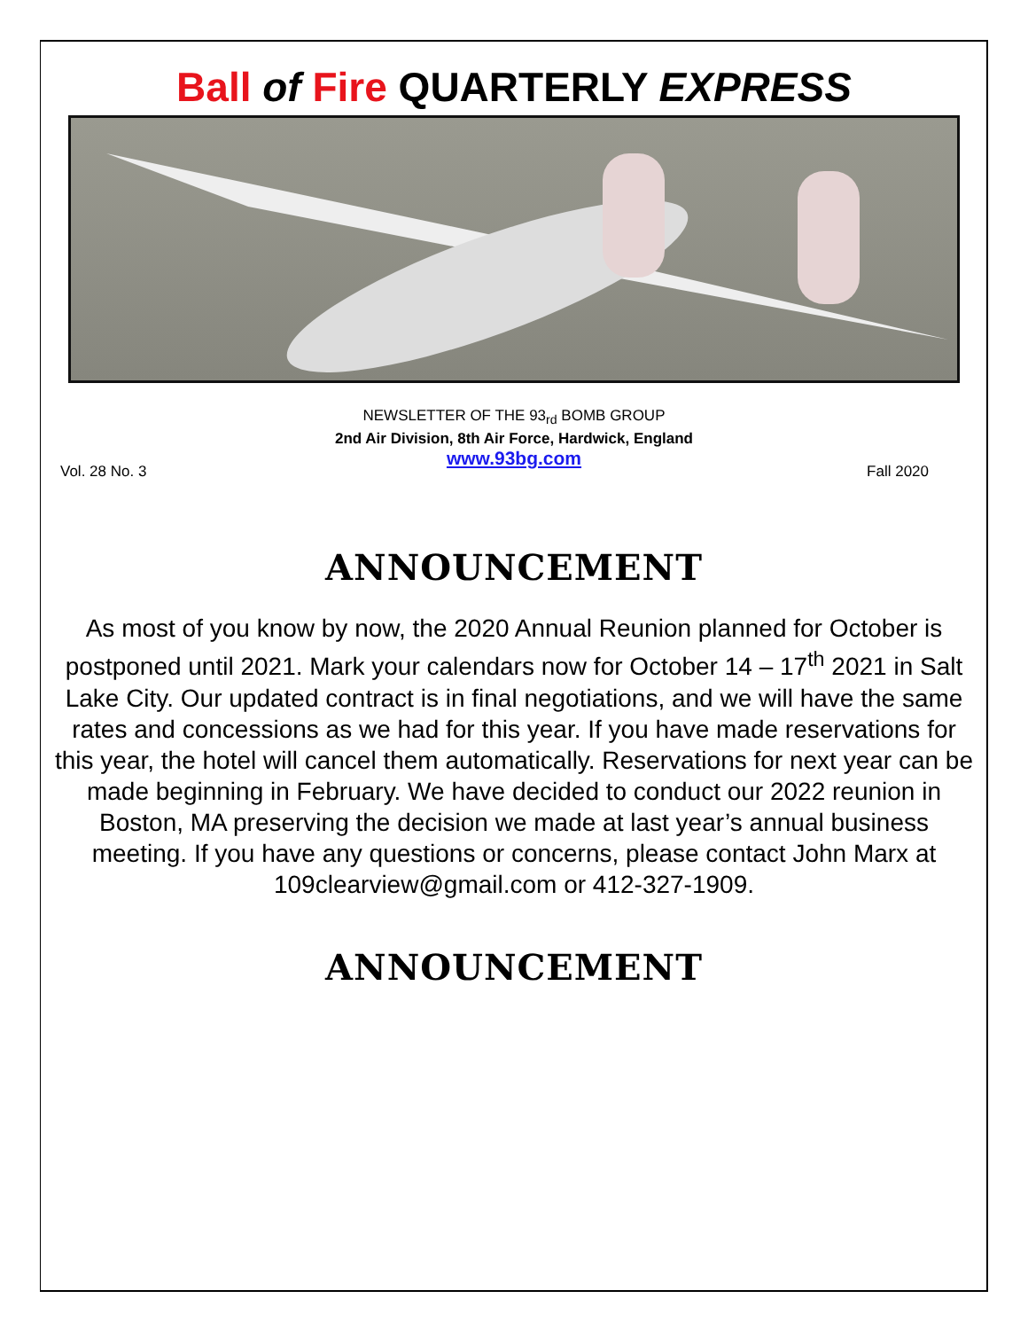Ball of Fire QUARTERLY EXPRESS
NEWSLETTER OF THE 93<sub>rd</sub> BOMB GROUP
2nd Air Division, 8th Air Force, Hardwick, England
www.93bg.com
Vol. 28 No. 3 Fall 2020
ANNOUNCEMENT
As most of you know by now, the 2020 Annual Reunion planned for October is postponed until 2021. Mark your calendars now for October 14 – 17<sup>th</sup> 2021 in Salt Lake City. Our updated contract is in final negotiations, and we will have the same rates and concessions as we had for this year. If you have made reservations for this year, the hotel will cancel them automatically. Reservations for next year can be made beginning in February. We have decided to conduct our 2022 reunion in Boston, MA preserving the decision we made at last year’s annual business meeting. If you have any questions or concerns, please contact John Marx at 109clearview@gmail.com or 412-327-1909.
ANNOUNCEMENT